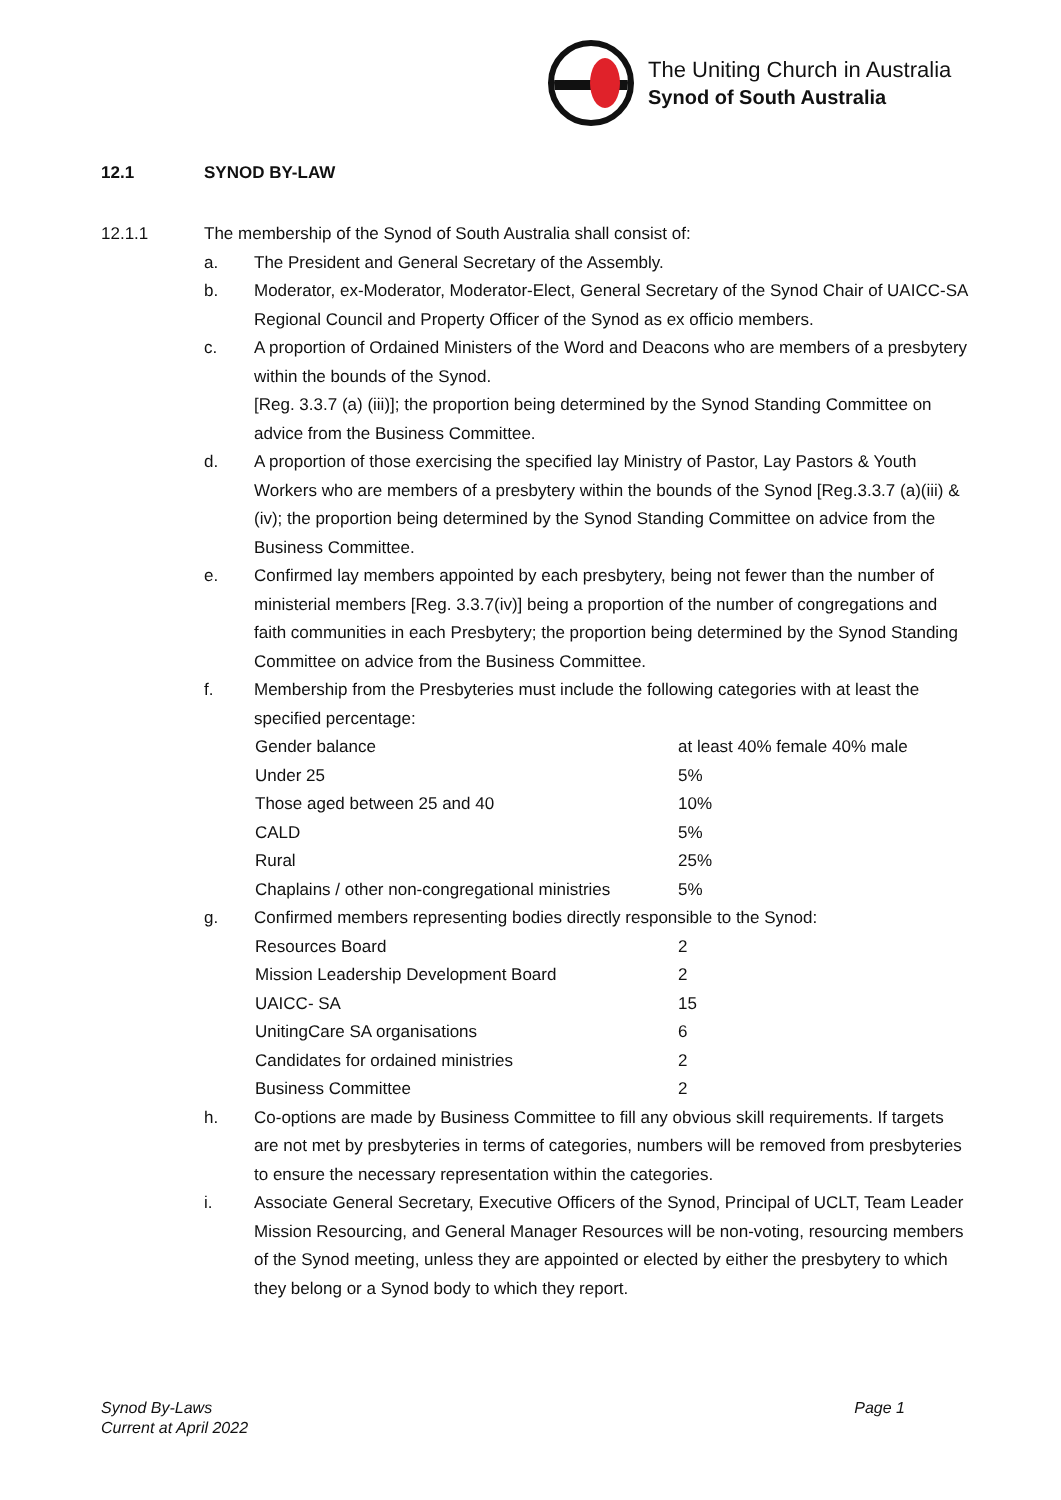The Uniting Church in Australia
Synod of South Australia
12.1 SYNOD BY-LAW
12.1.1 The membership of the Synod of South Australia shall consist of:
a. The President and General Secretary of the Assembly.
b. Moderator, ex-Moderator, Moderator-Elect, General Secretary of the Synod Chair of UAICC-SA Regional Council and Property Officer of the Synod as ex officio members.
c. A proportion of Ordained Ministers of the Word and Deacons who are members of a presbytery within the bounds of the Synod.
[Reg. 3.3.7 (a) (iii)]; the proportion being determined by the Synod Standing Committee on advice from the Business Committee.
d. A proportion of those exercising the specified lay Ministry of Pastor, Lay Pastors & Youth Workers who are members of a presbytery within the bounds of the Synod [Reg.3.3.7 (a)(iii) & (iv); the proportion being determined by the Synod Standing Committee on advice from the Business Committee.
e. Confirmed lay members appointed by each presbytery, being not fewer than the number of ministerial members [Reg. 3.3.7(iv)] being a proportion of the number of congregations and faith communities in each Presbytery; the proportion being determined by the Synod Standing Committee on advice from the Business Committee.
f. Membership from the Presbyteries must include the following categories with at least the specified percentage:
| Gender balance | at least 40% female 40% male |
| Under 25 | 5% |
| Those aged between 25 and 40 | 10% |
| CALD | 5% |
| Rural | 25% |
| Chaplains / other non-congregational ministries | 5% |
g. Confirmed members representing bodies directly responsible to the Synod:
| Resources Board | 2 |
| Mission Leadership Development Board | 2 |
| UAICC- SA | 15 |
| UnitingCare SA organisations | 6 |
| Candidates for ordained ministries | 2 |
| Business Committee | 2 |
h. Co-options are made by Business Committee to fill any obvious skill requirements. If targets are not met by presbyteries in terms of categories, numbers will be removed from presbyteries to ensure the necessary representation within the categories.
i. Associate General Secretary, Executive Officers of the Synod, Principal of UCLT, Team Leader Mission Resourcing, and General Manager Resources will be non-voting, resourcing members of the Synod meeting, unless they are appointed or elected by either the presbytery to which they belong or a Synod body to which they report.
Synod By-Laws
Current at April 2022 Page 1